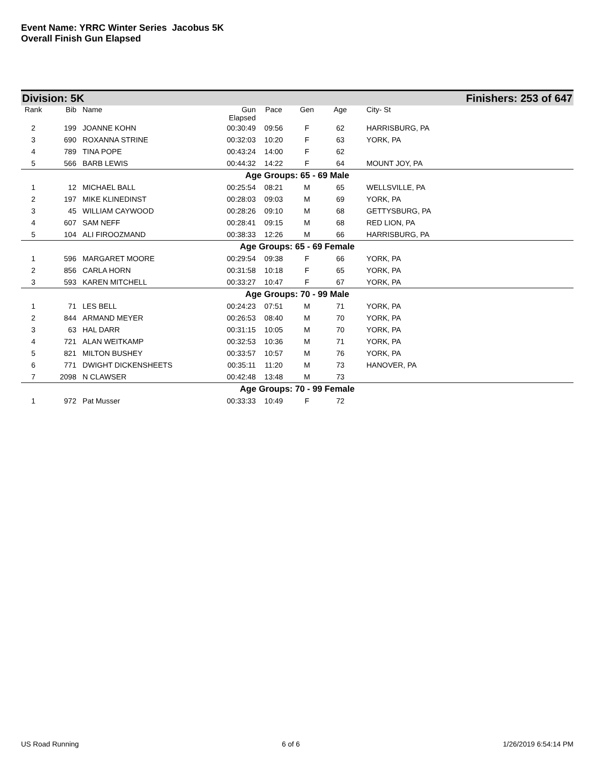Event Name: YRRC Winter Series Jacobus 5K
Overall Finish Gun Elapsed
Division: 5K Finishers: 253 of 647
| Rank | Bib | Name | Gun Elapsed | Pace | Gen | Age | City- St |
| --- | --- | --- | --- | --- | --- | --- | --- |
| 2 | 199 | JOANNE KOHN | 00:30:49 | 09:56 | F | 62 | HARRISBURG, PA |
| 3 | 690 | ROXANNA STRINE | 00:32:03 | 10:20 | F | 63 | YORK, PA |
| 4 | 789 | TINA POPE | 00:43:24 | 14:00 | F | 62 | |
| 5 | 566 | BARB LEWIS | 00:44:32 | 14:22 | F | 64 | MOUNT JOY, PA |
| Age Groups: 65 - 69 Male | | | | | | | |
| 1 | 12 | MICHAEL BALL | 00:25:54 | 08:21 | M | 65 | WELLSVILLE, PA |
| 2 | 197 | MIKE KLINEDINST | 00:28:03 | 09:03 | M | 69 | YORK, PA |
| 3 | 45 | WILLIAM CAYWOOD | 00:28:26 | 09:10 | M | 68 | GETTYSBURG, PA |
| 4 | 607 | SAM NEFF | 00:28:41 | 09:15 | M | 68 | RED LION, PA |
| 5 | 104 | ALI FIROOZMAND | 00:38:33 | 12:26 | M | 66 | HARRISBURG, PA |
| Age Groups: 65 - 69 Female | | | | | | | |
| 1 | 596 | MARGARET MOORE | 00:29:54 | 09:38 | F | 66 | YORK, PA |
| 2 | 856 | CARLA HORN | 00:31:58 | 10:18 | F | 65 | YORK, PA |
| 3 | 593 | KAREN MITCHELL | 00:33:27 | 10:47 | F | 67 | YORK, PA |
| Age Groups: 70 - 99 Male | | | | | | | |
| 1 | 71 | LES BELL | 00:24:23 | 07:51 | M | 71 | YORK, PA |
| 2 | 844 | ARMAND MEYER | 00:26:53 | 08:40 | M | 70 | YORK, PA |
| 3 | 63 | HAL DARR | 00:31:15 | 10:05 | M | 70 | YORK, PA |
| 4 | 721 | ALAN WEITKAMP | 00:32:53 | 10:36 | M | 71 | YORK, PA |
| 5 | 821 | MILTON BUSHEY | 00:33:57 | 10:57 | M | 76 | YORK, PA |
| 6 | 771 | DWIGHT DICKENSHEETS | 00:35:11 | 11:20 | M | 73 | HANOVER, PA |
| 7 | 2098 | N CLAWSER | 00:42:48 | 13:48 | M | 73 | |
| Age Groups: 70 - 99 Female | | | | | | | |
| 1 | 972 | Pat Musser | 00:33:33 | 10:49 | F | 72 | |
US Road Running 6 of 6 1/26/2019 6:54:14 PM